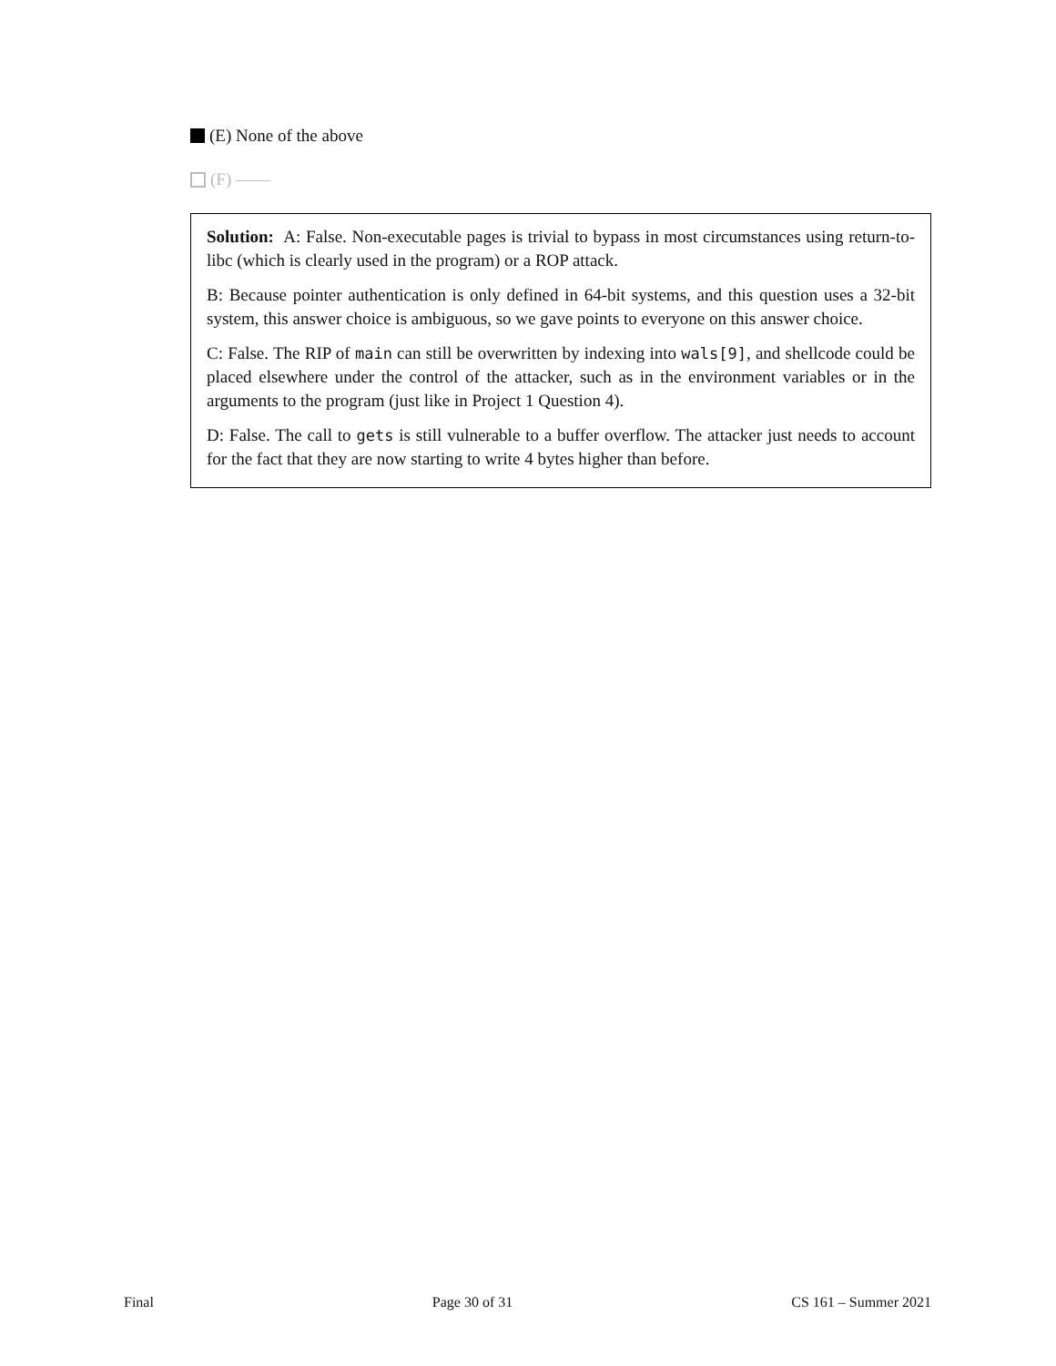(E) None of the above
(F) ——
Solution: A: False. Non-executable pages is trivial to bypass in most circumstances using return-to-libc (which is clearly used in the program) or a ROP attack.
B: Because pointer authentication is only defined in 64-bit systems, and this question uses a 32-bit system, this answer choice is ambiguous, so we gave points to everyone on this answer choice.
C: False. The RIP of main can still be overwritten by indexing into wals[9], and shellcode could be placed elsewhere under the control of the attacker, such as in the environment variables or in the arguments to the program (just like in Project 1 Question 4).
D: False. The call to gets is still vulnerable to a buffer overflow. The attacker just needs to account for the fact that they are now starting to write 4 bytes higher than before.
Final Page 30 of 31 CS 161 – Summer 2021